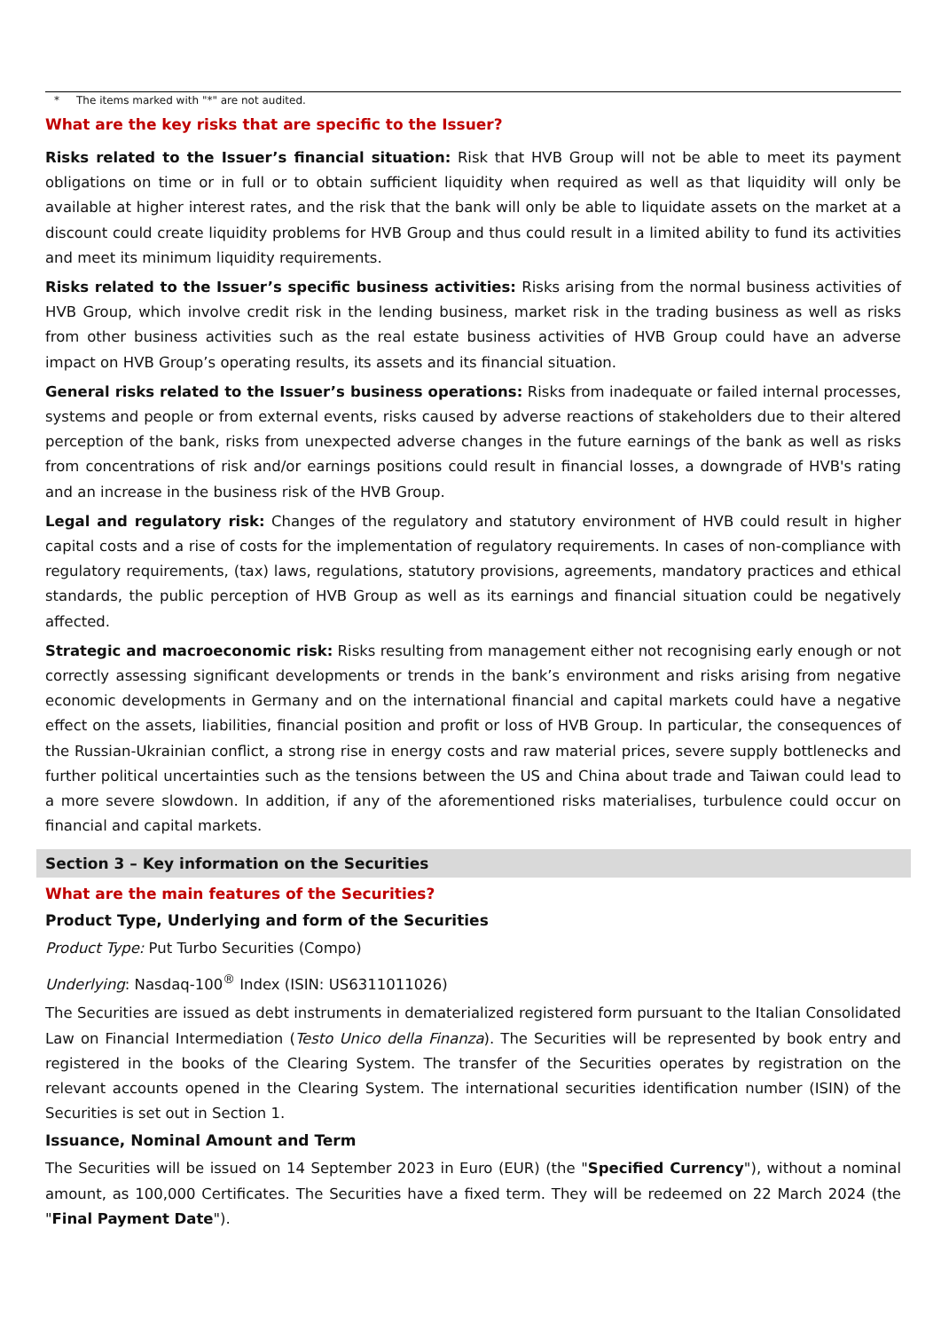* The items marked with "*" are not audited.
What are the key risks that are specific to the Issuer?
Risks related to the Issuer’s financial situation: Risk that HVB Group will not be able to meet its payment obligations on time or in full or to obtain sufficient liquidity when required as well as that liquidity will only be available at higher interest rates, and the risk that the bank will only be able to liquidate assets on the market at a discount could create liquidity problems for HVB Group and thus could result in a limited ability to fund its activities and meet its minimum liquidity requirements.
Risks related to the Issuer’s specific business activities: Risks arising from the normal business activities of HVB Group, which involve credit risk in the lending business, market risk in the trading business as well as risks from other business activities such as the real estate business activities of HVB Group could have an adverse impact on HVB Group’s operating results, its assets and its financial situation.
General risks related to the Issuer’s business operations: Risks from inadequate or failed internal processes, systems and people or from external events, risks caused by adverse reactions of stakeholders due to their altered perception of the bank, risks from unexpected adverse changes in the future earnings of the bank as well as risks from concentrations of risk and/or earnings positions could result in financial losses, a downgrade of HVB's rating and an increase in the business risk of the HVB Group.
Legal and regulatory risk: Changes of the regulatory and statutory environment of HVB could result in higher capital costs and a rise of costs for the implementation of regulatory requirements. In cases of non-compliance with regulatory requirements, (tax) laws, regulations, statutory provisions, agreements, mandatory practices and ethical standards, the public perception of HVB Group as well as its earnings and financial situation could be negatively affected.
Strategic and macroeconomic risk: Risks resulting from management either not recognising early enough or not correctly assessing significant developments or trends in the bank’s environment and risks arising from negative economic developments in Germany and on the international financial and capital markets could have a negative effect on the assets, liabilities, financial position and profit or loss of HVB Group. In particular, the consequences of the Russian-Ukrainian conflict, a strong rise in energy costs and raw material prices, severe supply bottlenecks and further political uncertainties such as the tensions between the US and China about trade and Taiwan could lead to a more severe slowdown. In addition, if any of the aforementioned risks materialises, turbulence could occur on financial and capital markets.
Section 3 – Key information on the Securities
What are the main features of the Securities?
Product Type, Underlying and form of the Securities
Product Type: Put Turbo Securities (Compo)
Underlying: Nasdaq-100<sup>®</sup> Index (ISIN: US6311011026)
The Securities are issued as debt instruments in dematerialized registered form pursuant to the Italian Consolidated Law on Financial Intermediation (Testo Unico della Finanza). The Securities will be represented by book entry and registered in the books of the Clearing System. The transfer of the Securities operates by registration on the relevant accounts opened in the Clearing System. The international securities identification number (ISIN) of the Securities is set out in Section 1.
Issuance, Nominal Amount and Term
The Securities will be issued on 14 September 2023 in Euro (EUR) (the "Specified Currency"), without a nominal amount, as 100,000 Certificates. The Securities have a fixed term. They will be redeemed on 22 March 2024 (the "Final Payment Date").